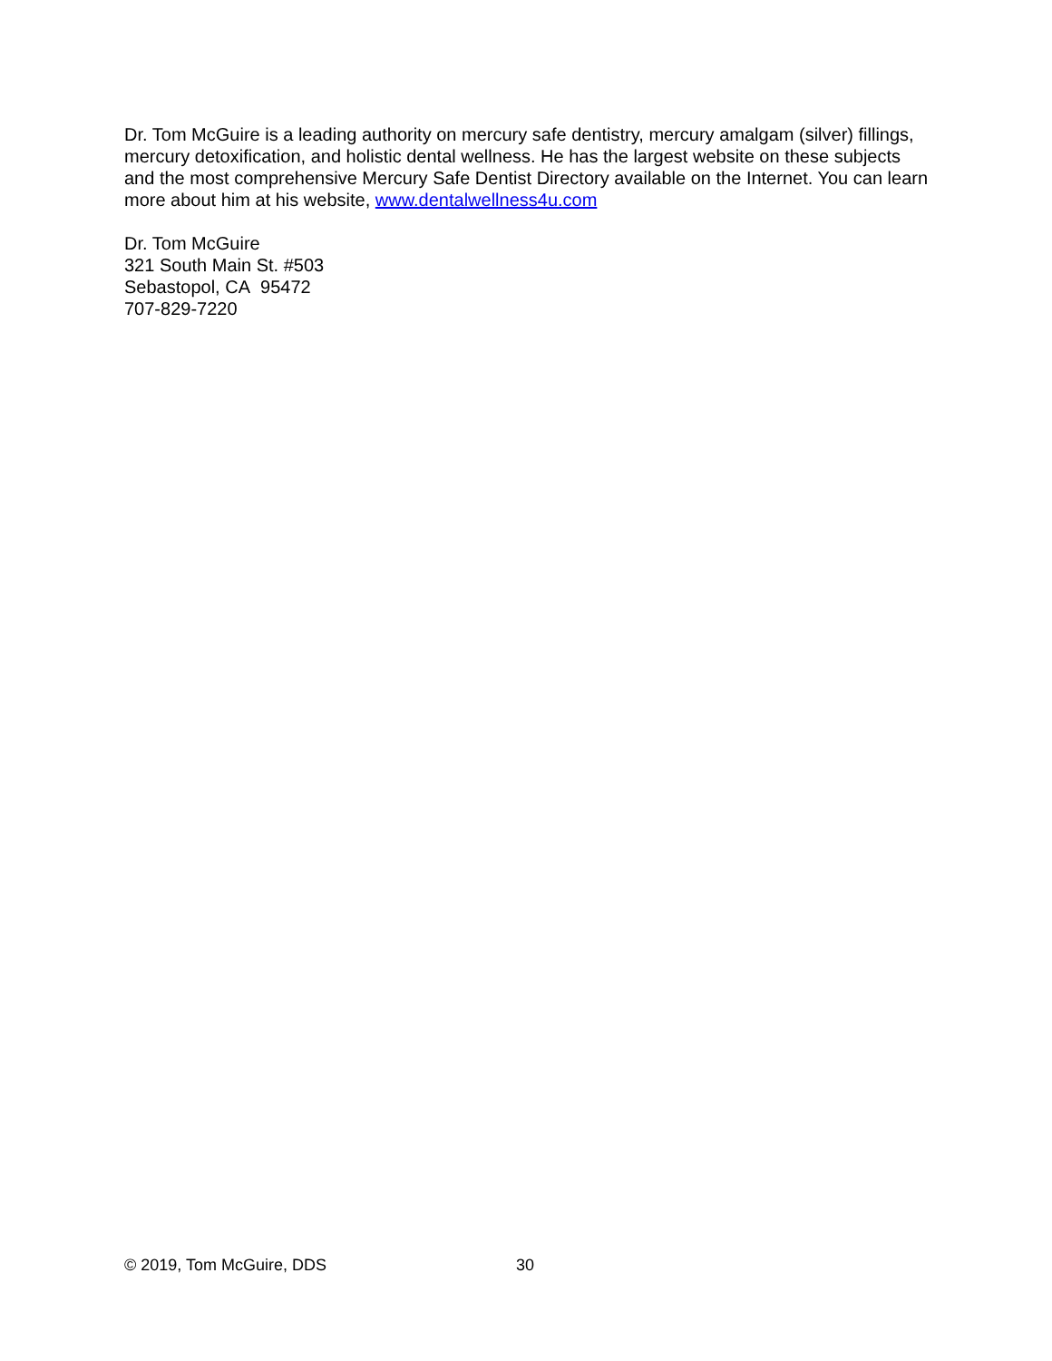Dr. Tom McGuire is a leading authority on mercury safe dentistry, mercury amalgam (silver) fillings, mercury detoxification, and holistic dental wellness. He has the largest website on these subjects and the most comprehensive Mercury Safe Dentist Directory available on the Internet. You can learn more about him at his website, www.dentalwellness4u.com
Dr. Tom McGuire
321 South Main St. #503
Sebastopol, CA 95472
707-829-7220
© 2019, Tom McGuire, DDS 30